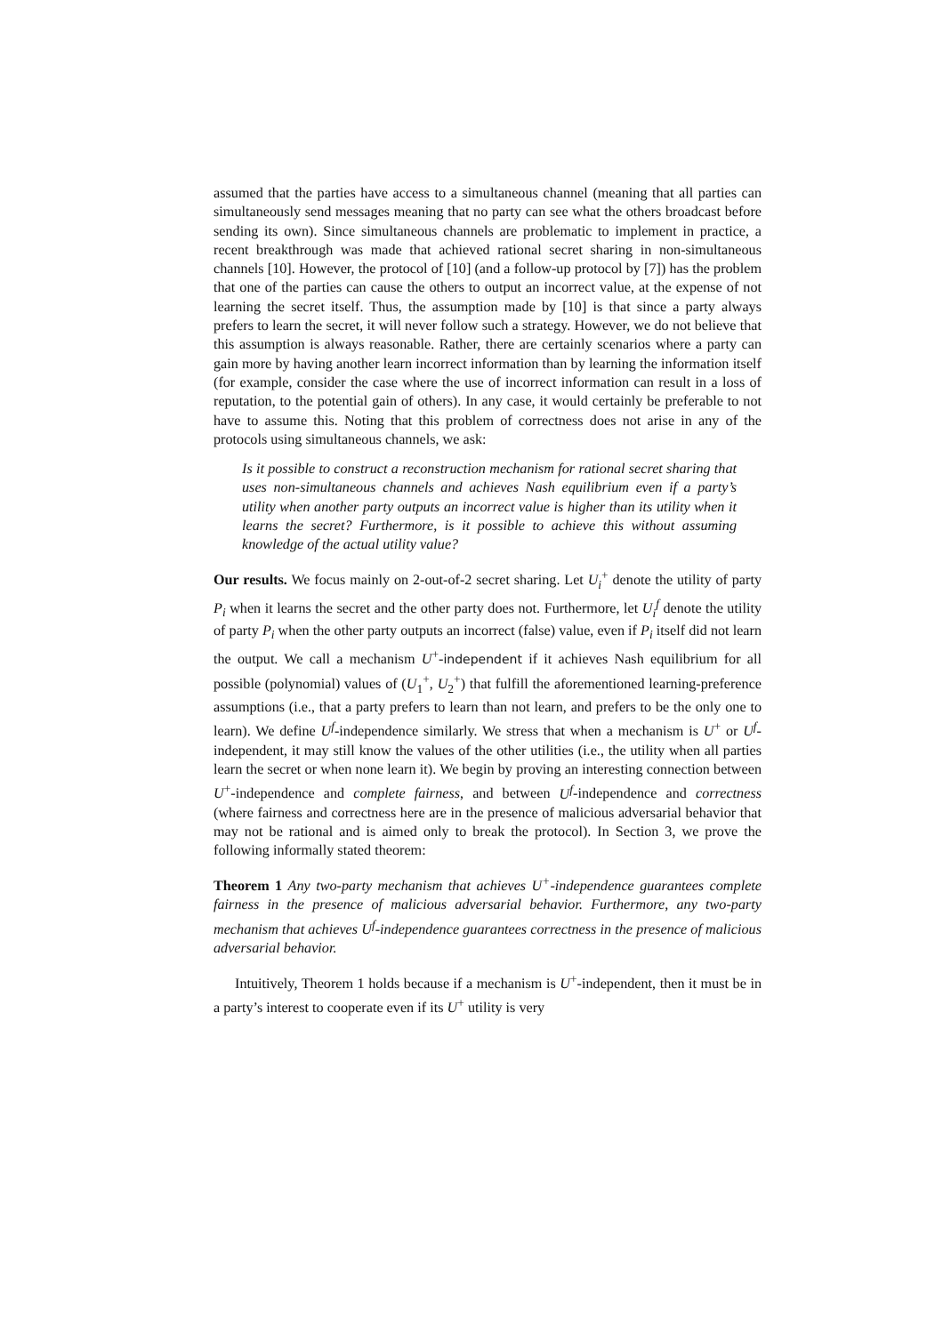assumed that the parties have access to a simultaneous channel (meaning that all parties can simultaneously send messages meaning that no party can see what the others broadcast before sending its own). Since simultaneous channels are problematic to implement in practice, a recent breakthrough was made that achieved rational secret sharing in non-simultaneous channels [10]. However, the protocol of [10] (and a follow-up protocol by [7]) has the problem that one of the parties can cause the others to output an incorrect value, at the expense of not learning the secret itself. Thus, the assumption made by [10] is that since a party always prefers to learn the secret, it will never follow such a strategy. However, we do not believe that this assumption is always reasonable. Rather, there are certainly scenarios where a party can gain more by having another learn incorrect information than by learning the information itself (for example, consider the case where the use of incorrect information can result in a loss of reputation, to the potential gain of others). In any case, it would certainly be preferable to not have to assume this. Noting that this problem of correctness does not arise in any of the protocols using simultaneous channels, we ask:
Is it possible to construct a reconstruction mechanism for rational secret sharing that uses non-simultaneous channels and achieves Nash equilibrium even if a party’s utility when another party outputs an incorrect value is higher than its utility when it learns the secret? Furthermore, is it possible to achieve this without assuming knowledge of the actual utility value?
Our results. We focus mainly on 2-out-of-2 secret sharing. Let U<sub>i</sub><sup>+</sup> denote the utility of party P<sub>i</sub> when it learns the secret and the other party does not. Furthermore, let U<sub>i</sub><sup>f</sup> denote the utility of party P<sub>i</sub> when the other party outputs an incorrect (false) value, even if P<sub>i</sub> itself did not learn the output. We call a mechanism U<sup>+</sup>-independent if it achieves Nash equilibrium for all possible (polynomial) values of (U<sub>1</sub><sup>+</sup>, U<sub>2</sub><sup>+</sup>) that fulfill the aforementioned learning-preference assumptions (i.e., that a party prefers to learn than not learn, and prefers to be the only one to learn). We define U<sup>f</sup>-independence similarly. We stress that when a mechanism is U<sup>+</sup> or U<sup>f</sup>-independent, it may still know the values of the other utilities (i.e., the utility when all parties learn the secret or when none learn it). We begin by proving an interesting connection between U<sup>+</sup>-independence and complete fairness, and between U<sup>f</sup>-independence and correctness (where fairness and correctness here are in the presence of malicious adversarial behavior that may not be rational and is aimed only to break the protocol). In Section 3, we prove the following informally stated theorem:
Theorem 1 Any two-party mechanism that achieves U<sup>+</sup>-independence guarantees complete fairness in the presence of malicious adversarial behavior. Furthermore, any two-party mechanism that achieves U<sup>f</sup>-independence guarantees correctness in the presence of malicious adversarial behavior.
Intuitively, Theorem 1 holds because if a mechanism is U<sup>+</sup>-independent, then it must be in a party’s interest to cooperate even if its U<sup>+</sup> utility is very